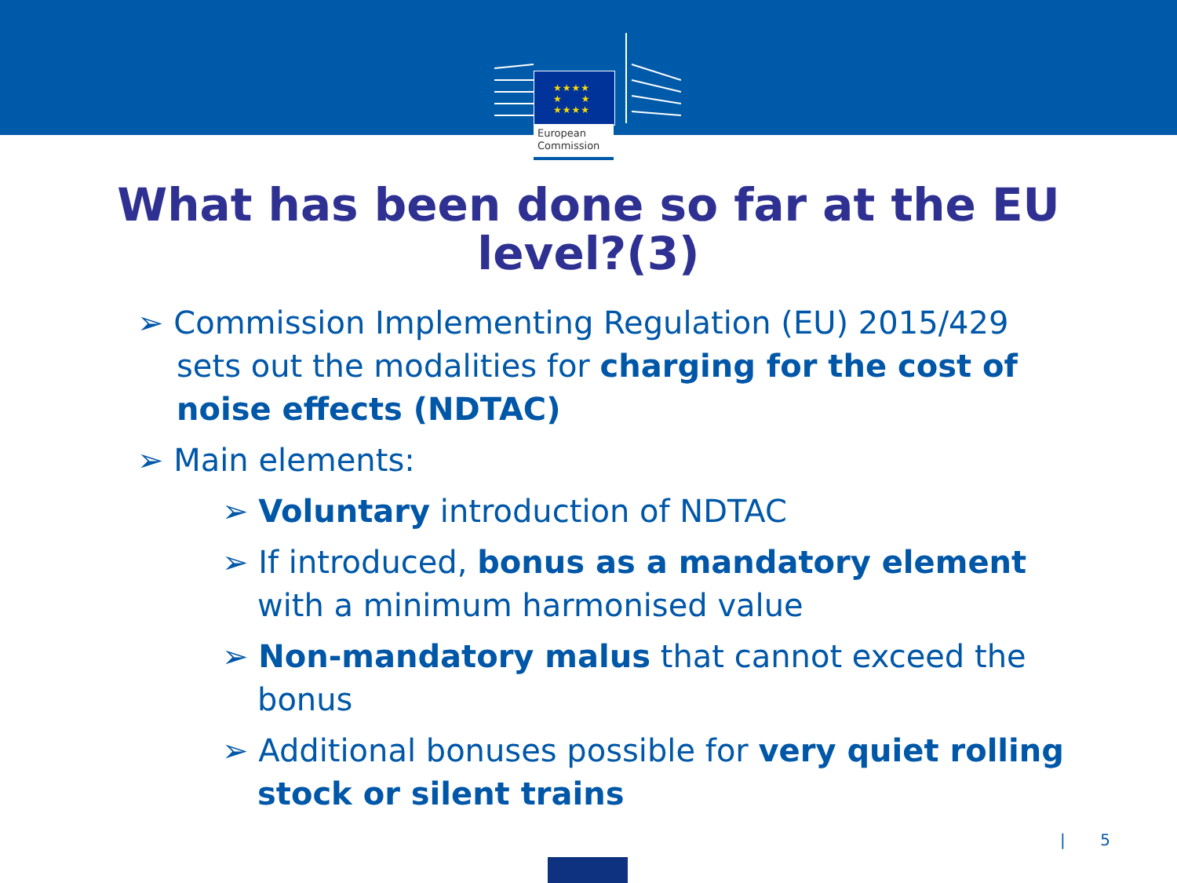★★★★
★ ★
★★★★
European
Commission
What has been done so far at the EU
level?(3)
➢ Commission Implementing Regulation (EU) 2015/429 sets out the modalities for charging for the cost of noise effects (NDTAC)
➢ Main elements:
➢ Voluntary introduction of NDTAC
➢ If introduced, bonus as a mandatory element with a minimum harmonised value
➢ Non-mandatory malus that cannot exceed the bonus
➢ Additional bonuses possible for very quiet rolling stock or silent trains
| 5